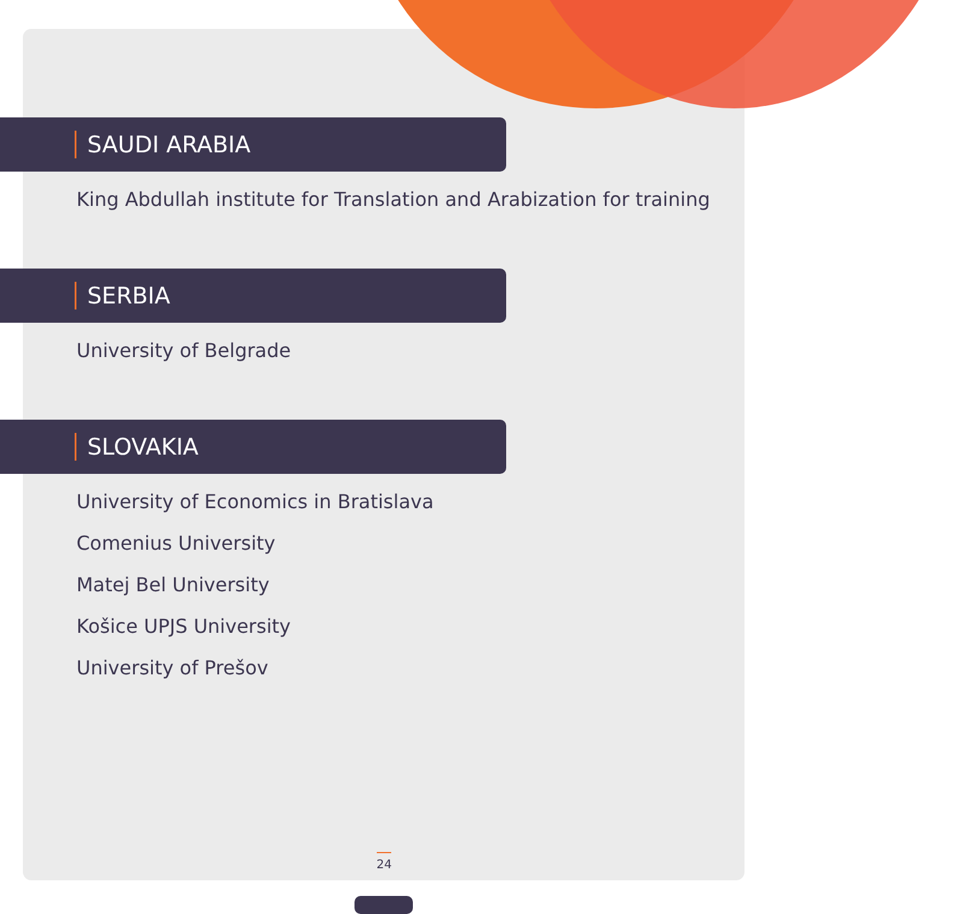SAUDI ARABIA
King Abdullah institute for Translation and Arabization for training
SERBIA
University of Belgrade
SLOVAKIA
University of Economics in Bratislava
Comenius University
Matej Bel University
Košice UPJS University
University of Prešov
24